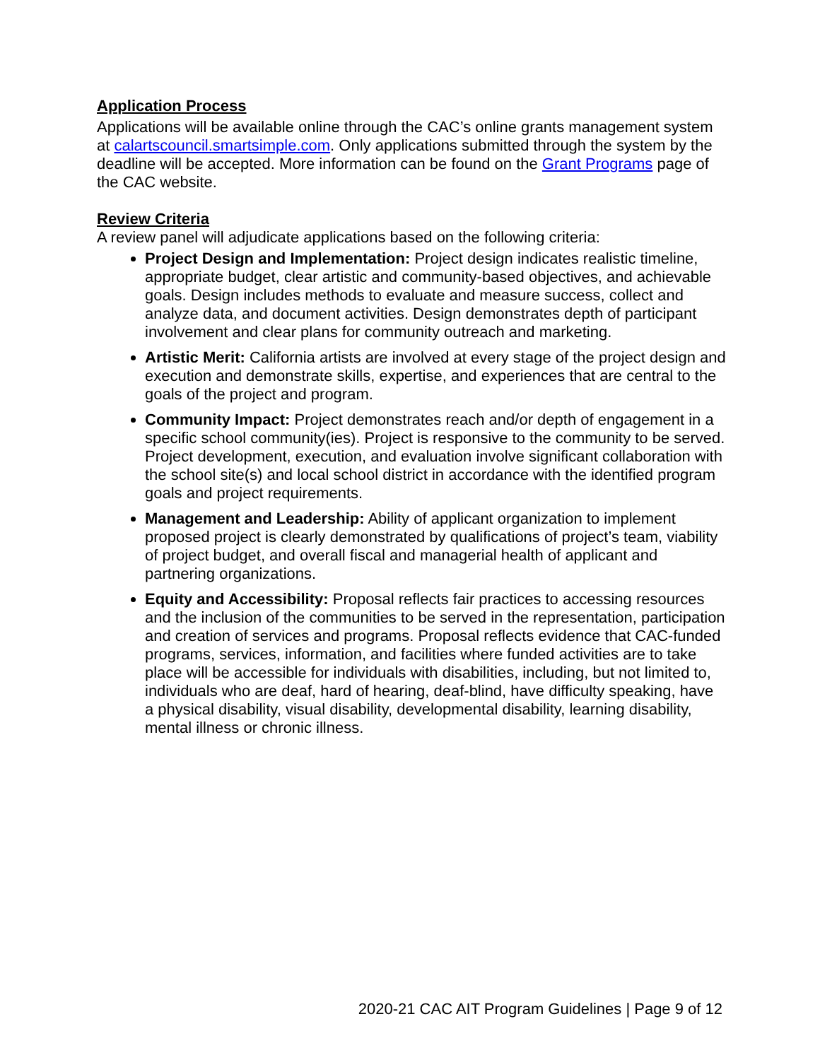Application Process
Applications will be available online through the CAC’s online grants management system at calartscouncil.smartsimple.com. Only applications submitted through the system by the deadline will be accepted. More information can be found on the Grant Programs page of the CAC website.
Review Criteria
A review panel will adjudicate applications based on the following criteria:
Project Design and Implementation: Project design indicates realistic timeline, appropriate budget, clear artistic and community-based objectives, and achievable goals. Design includes methods to evaluate and measure success, collect and analyze data, and document activities. Design demonstrates depth of participant involvement and clear plans for community outreach and marketing.
Artistic Merit: California artists are involved at every stage of the project design and execution and demonstrate skills, expertise, and experiences that are central to the goals of the project and program.
Community Impact: Project demonstrates reach and/or depth of engagement in a specific school community(ies). Project is responsive to the community to be served. Project development, execution, and evaluation involve significant collaboration with the school site(s) and local school district in accordance with the identified program goals and project requirements.
Management and Leadership: Ability of applicant organization to implement proposed project is clearly demonstrated by qualifications of project’s team, viability of project budget, and overall fiscal and managerial health of applicant and partnering organizations.
Equity and Accessibility: Proposal reflects fair practices to accessing resources and the inclusion of the communities to be served in the representation, participation and creation of services and programs. Proposal reflects evidence that CAC-funded programs, services, information, and facilities where funded activities are to take place will be accessible for individuals with disabilities, including, but not limited to, individuals who are deaf, hard of hearing, deaf-blind, have difficulty speaking, have a physical disability, visual disability, developmental disability, learning disability, mental illness or chronic illness.
2020-21 CAC AIT Program Guidelines | Page 9 of 12